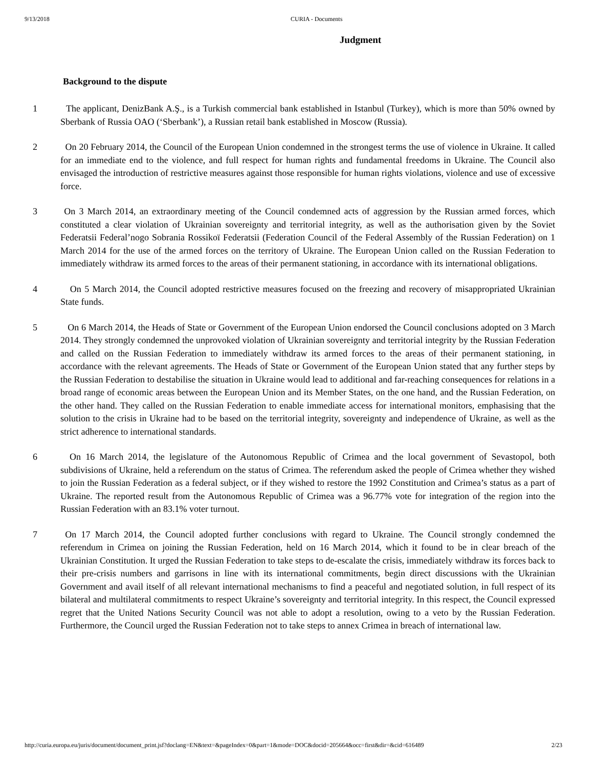9/13/2018 CURIA - Documents
Judgment
Background to the dispute
1 The applicant, DenizBank A.Ş., is a Turkish commercial bank established in Istanbul (Turkey), which is more than 50% owned by Sberbank of Russia OAO (‘Sberbank’), a Russian retail bank established in Moscow (Russia).
2 On 20 February 2014, the Council of the European Union condemned in the strongest terms the use of violence in Ukraine. It called for an immediate end to the violence, and full respect for human rights and fundamental freedoms in Ukraine. The Council also envisaged the introduction of restrictive measures against those responsible for human rights violations, violence and use of excessive force.
3 On 3 March 2014, an extraordinary meeting of the Council condemned acts of aggression by the Russian armed forces, which constituted a clear violation of Ukrainian sovereignty and territorial integrity, as well as the authorisation given by the Soviet Federatsii Federal’nogo Sobrania Rossikoï Federatsii (Federation Council of the Federal Assembly of the Russian Federation) on 1 March 2014 for the use of the armed forces on the territory of Ukraine. The European Union called on the Russian Federation to immediately withdraw its armed forces to the areas of their permanent stationing, in accordance with its international obligations.
4 On 5 March 2014, the Council adopted restrictive measures focused on the freezing and recovery of misappropriated Ukrainian State funds.
5 On 6 March 2014, the Heads of State or Government of the European Union endorsed the Council conclusions adopted on 3 March 2014. They strongly condemned the unprovoked violation of Ukrainian sovereignty and territorial integrity by the Russian Federation and called on the Russian Federation to immediately withdraw its armed forces to the areas of their permanent stationing, in accordance with the relevant agreements. The Heads of State or Government of the European Union stated that any further steps by the Russian Federation to destabilise the situation in Ukraine would lead to additional and far-reaching consequences for relations in a broad range of economic areas between the European Union and its Member States, on the one hand, and the Russian Federation, on the other hand. They called on the Russian Federation to enable immediate access for international monitors, emphasising that the solution to the crisis in Ukraine had to be based on the territorial integrity, sovereignty and independence of Ukraine, as well as the strict adherence to international standards.
6 On 16 March 2014, the legislature of the Autonomous Republic of Crimea and the local government of Sevastopol, both subdivisions of Ukraine, held a referendum on the status of Crimea. The referendum asked the people of Crimea whether they wished to join the Russian Federation as a federal subject, or if they wished to restore the 1992 Constitution and Crimea’s status as a part of Ukraine. The reported result from the Autonomous Republic of Crimea was a 96.77% vote for integration of the region into the Russian Federation with an 83.1% voter turnout.
7 On 17 March 2014, the Council adopted further conclusions with regard to Ukraine. The Council strongly condemned the referendum in Crimea on joining the Russian Federation, held on 16 March 2014, which it found to be in clear breach of the Ukrainian Constitution. It urged the Russian Federation to take steps to de-escalate the crisis, immediately withdraw its forces back to their pre-crisis numbers and garrisons in line with its international commitments, begin direct discussions with the Ukrainian Government and avail itself of all relevant international mechanisms to find a peaceful and negotiated solution, in full respect of its bilateral and multilateral commitments to respect Ukraine’s sovereignty and territorial integrity. In this respect, the Council expressed regret that the United Nations Security Council was not able to adopt a resolution, owing to a veto by the Russian Federation. Furthermore, the Council urged the Russian Federation not to take steps to annex Crimea in breach of international law.
http://curia.europa.eu/juris/document/document_print.jsf?doclang=EN&text=&pageIndex=0&part=1&mode=DOC&docid=205664&occ=first&dir=&cid=616489 2/23